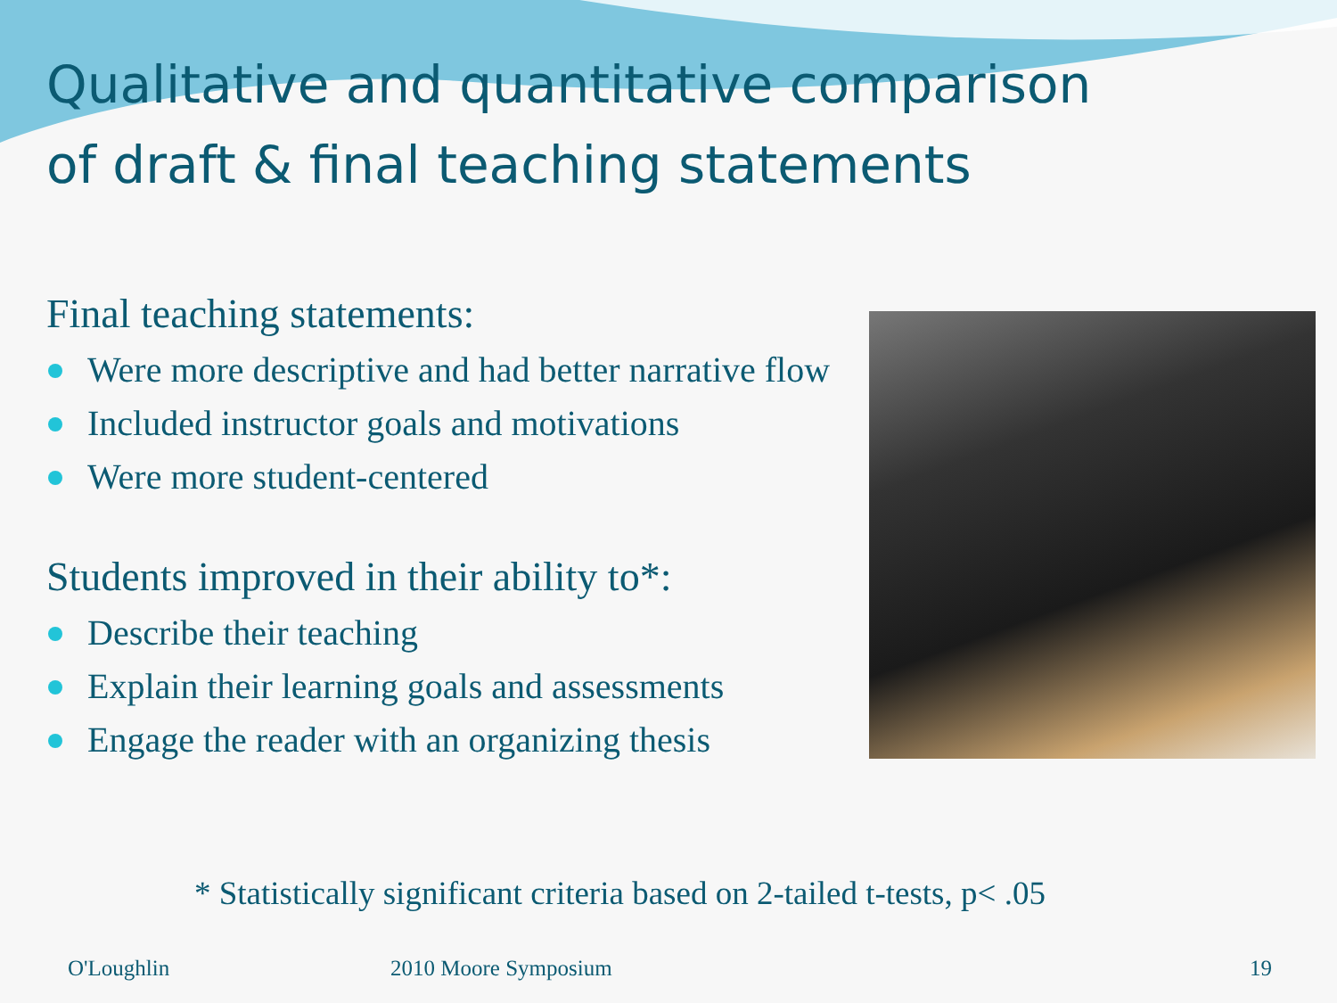Qualitative and quantitative comparison
of draft & final teaching statements
Final teaching statements:
Were more descriptive and had better narrative flow
Included instructor goals and motivations
Were more student-centered
Students improved in their ability to*:
Describe their teaching
Explain their learning goals and assessments
Engage the reader with an organizing thesis
* Statistically significant criteria based on 2-tailed t-tests, p< .05
O'Loughlin 2010 Moore Symposium 19